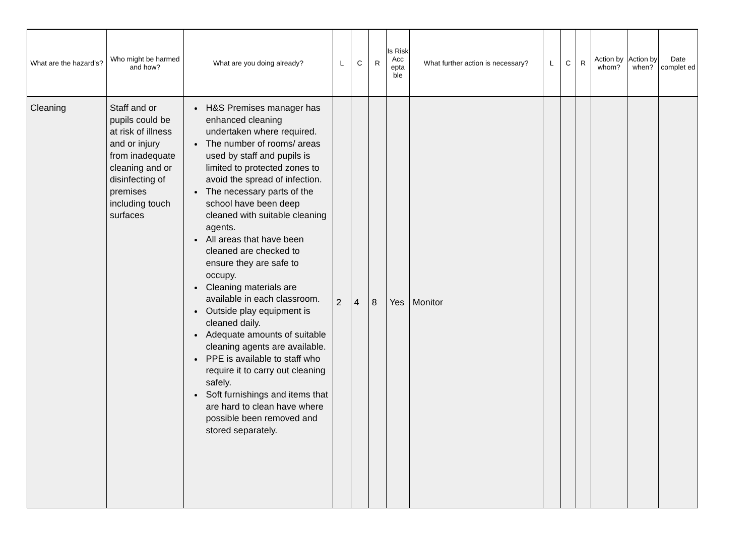| What are the hazard’s? | Who might be harmed and how? | What are you doing already? | L | C | R | Is Risk Acc epta ble | What further action is necessary? | L | C | R | Action by whom? | Action by when? | Date complet ed |
| --- | --- | --- | --- | --- | --- | --- | --- | --- | --- | --- | --- | --- | --- |
| Cleaning | Staff and or pupils could be at risk of illness and or injury from inadequate cleaning and or disinfecting of premises including touch surfaces | H&S Premises manager has enhanced cleaning undertaken where required. The number of rooms/ areas used by staff and pupils is limited to protected zones to avoid the spread of infection. The necessary parts of the school have been deep cleaned with suitable cleaning agents. All areas that have been cleaned are checked to ensure they are safe to occupy. Cleaning materials are available in each classroom. Outside play equipment is cleaned daily. Adequate amounts of suitable cleaning agents are available. PPE is available to staff who require it to carry out cleaning safely. Soft furnishings and items that are hard to clean have where possible been removed and stored separately. | 2 | 4 | 8 | Yes | Monitor | | | | | | |